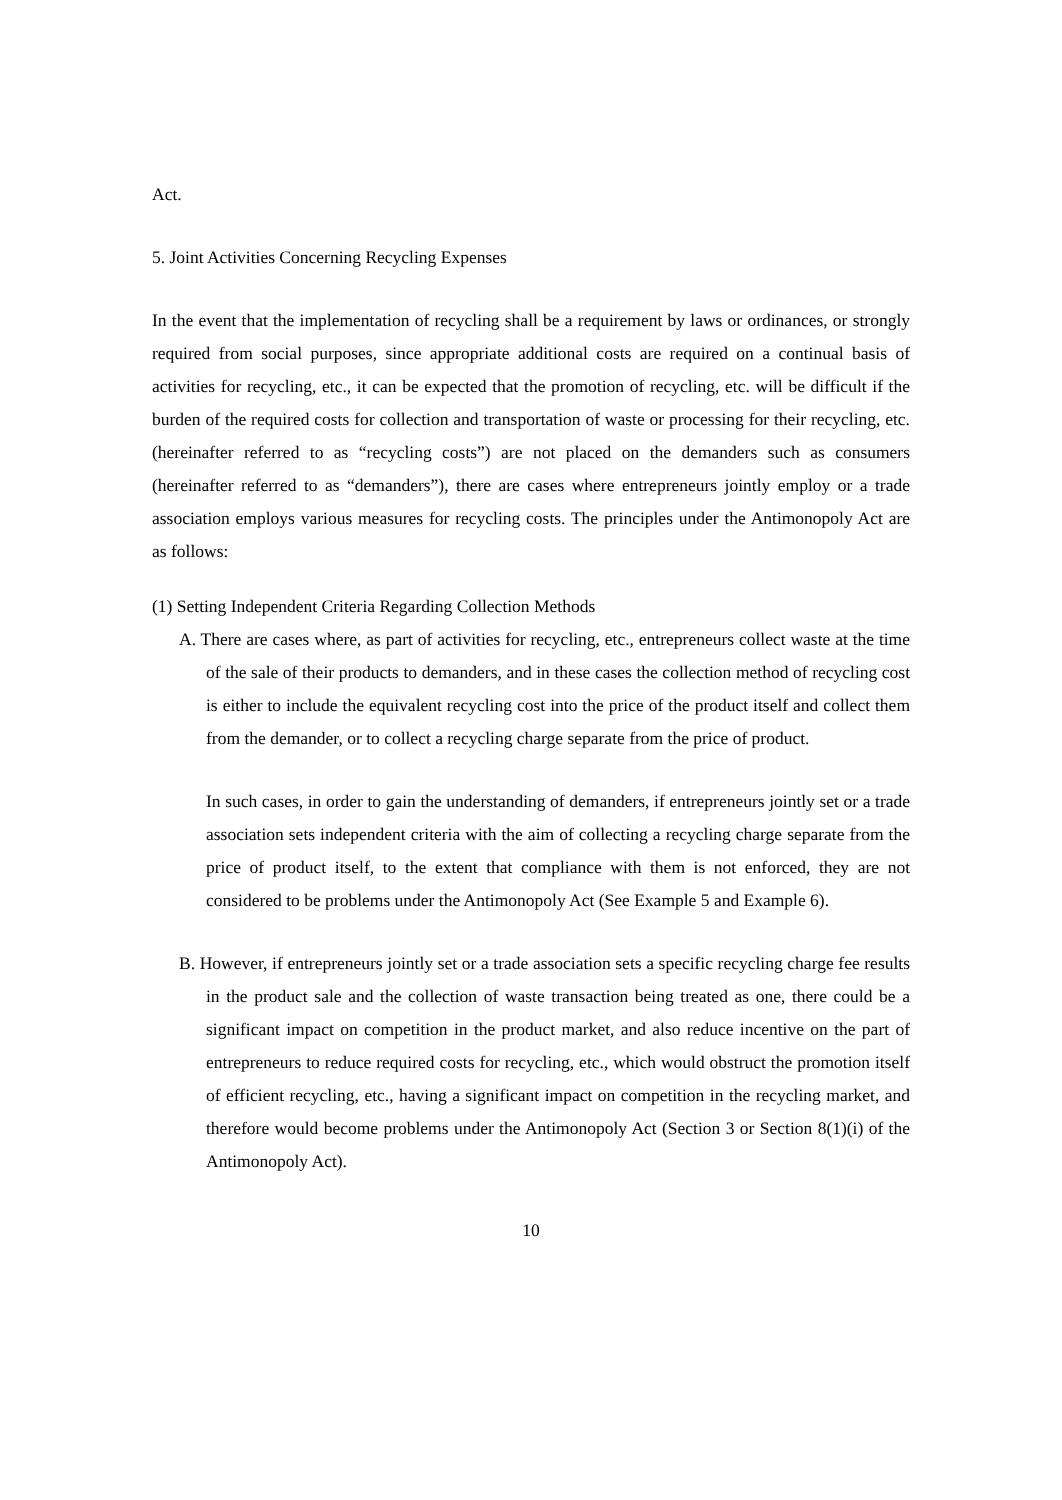Act.
5. Joint Activities Concerning Recycling Expenses
In the event that the implementation of recycling shall be a requirement by laws or ordinances, or strongly required from social purposes, since appropriate additional costs are required on a continual basis of activities for recycling, etc., it can be expected that the promotion of recycling, etc. will be difficult if the burden of the required costs for collection and transportation of waste or processing for their recycling, etc. (hereinafter referred to as “recycling costs”) are not placed on the demanders such as consumers (hereinafter referred to as “demanders”), there are cases where entrepreneurs jointly employ or a trade association employs various measures for recycling costs. The principles under the Antimonopoly Act are as follows:
(1) Setting Independent Criteria Regarding Collection Methods
A. There are cases where, as part of activities for recycling, etc., entrepreneurs collect waste at the time of the sale of their products to demanders, and in these cases the collection method of recycling cost is either to include the equivalent recycling cost into the price of the product itself and collect them from the demander, or to collect a recycling charge separate from the price of product.
In such cases, in order to gain the understanding of demanders, if entrepreneurs jointly set or a trade association sets independent criteria with the aim of collecting a recycling charge separate from the price of product itself, to the extent that compliance with them is not enforced, they are not considered to be problems under the Antimonopoly Act (See Example 5 and Example 6).
B. However, if entrepreneurs jointly set or a trade association sets a specific recycling charge fee results in the product sale and the collection of waste transaction being treated as one, there could be a significant impact on competition in the product market, and also reduce incentive on the part of entrepreneurs to reduce required costs for recycling, etc., which would obstruct the promotion itself of efficient recycling, etc., having a significant impact on competition in the recycling market, and therefore would become problems under the Antimonopoly Act (Section 3 or Section 8(1)(i) of the Antimonopoly Act).
10